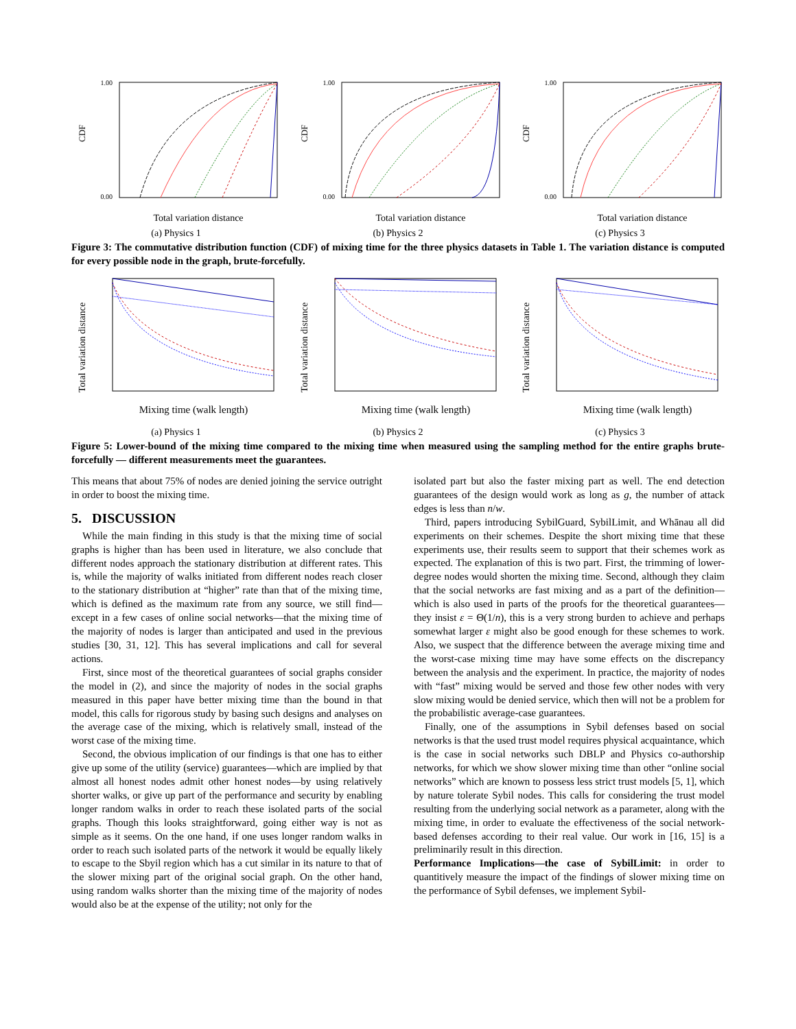1.00
0.00
CDF
Total variation distance
(a) Physics 1
1.00
0.00
CDF
Total variation distance
(b) Physics 2
1.00
0.00
CDF
Total variation distance
(c) Physics 3
Figure 3: The commutative distribution function (CDF) of mixing time for the three physics datasets in Table 1. The variation distance is computed for every possible node in the graph, brute-forcefully.
Total variation distance
Mixing time (walk length)
(a) Physics 1
Total variation distance
Mixing time (walk length)
(b) Physics 2
Total variation distance
Mixing time (walk length)
(c) Physics 3
Figure 5: Lower-bound of the mixing time compared to the mixing time when measured using the sampling method for the entire graphs brute-forcefully — different measurements meet the guarantees.
This means that about 75% of nodes are denied joining the service outright in order to boost the mixing time.
5. DISCUSSION
While the main finding in this study is that the mixing time of social graphs is higher than has been used in literature, we also conclude that different nodes approach the stationary distribution at different rates. This is, while the majority of walks initiated from different nodes reach closer to the stationary distribution at “higher” rate than that of the mixing time, which is defined as the maximum rate from any source, we still find—except in a few cases of online social networks—that the mixing time of the majority of nodes is larger than anticipated and used in the previous studies [30, 31, 12]. This has several implications and call for several actions.
First, since most of the theoretical guarantees of social graphs consider the model in (2), and since the majority of nodes in the social graphs measured in this paper have better mixing time than the bound in that model, this calls for rigorous study by basing such designs and analyses on the average case of the mixing, which is relatively small, instead of the worst case of the mixing time.
Second, the obvious implication of our findings is that one has to either give up some of the utility (service) guarantees—which are implied by that almost all honest nodes admit other honest nodes—by using relatively shorter walks, or give up part of the performance and security by enabling longer random walks in order to reach these isolated parts of the social graphs. Though this looks straightforward, going either way is not as simple as it seems. On the one hand, if one uses longer random walks in order to reach such isolated parts of the network it would be equally likely to escape to the Sbyil region which has a cut similar in its nature to that of the slower mixing part of the original social graph. On the other hand, using random walks shorter than the mixing time of the majority of nodes would also be at the expense of the utility; not only for the
isolated part but also the faster mixing part as well. The end detection guarantees of the design would work as long as g, the number of attack edges is less than n/w.
Third, papers introducing SybilGuard, SybilLimit, and Whānau all did experiments on their schemes. Despite the short mixing time that these experiments use, their results seem to support that their schemes work as expected. The explanation of this is two part. First, the trimming of lower-degree nodes would shorten the mixing time. Second, although they claim that the social networks are fast mixing and as a part of the definition—which is also used in parts of the proofs for the theoretical guarantees—they insist ε = Θ(1/n), this is a very strong burden to achieve and perhaps somewhat larger ε might also be good enough for these schemes to work. Also, we suspect that the difference between the average mixing time and the worst-case mixing time may have some effects on the discrepancy between the analysis and the experiment. In practice, the majority of nodes with “fast” mixing would be served and those few other nodes with very slow mixing would be denied service, which then will not be a problem for the probabilistic average-case guarantees.
Finally, one of the assumptions in Sybil defenses based on social networks is that the used trust model requires physical acquaintance, which is the case in social networks such DBLP and Physics co-authorship networks, for which we show slower mixing time than other “online social networks” which are known to possess less strict trust models [5, 1], which by nature tolerate Sybil nodes. This calls for considering the trust model resulting from the underlying social network as a parameter, along with the mixing time, in order to evaluate the effectiveness of the social network-based defenses according to their real value. Our work in [16, 15] is a preliminarily result in this direction.
Performance Implications—the case of SybilLimit: in order to quantitively measure the impact of the findings of slower mixing time on the performance of Sybil defenses, we implement Sybil-